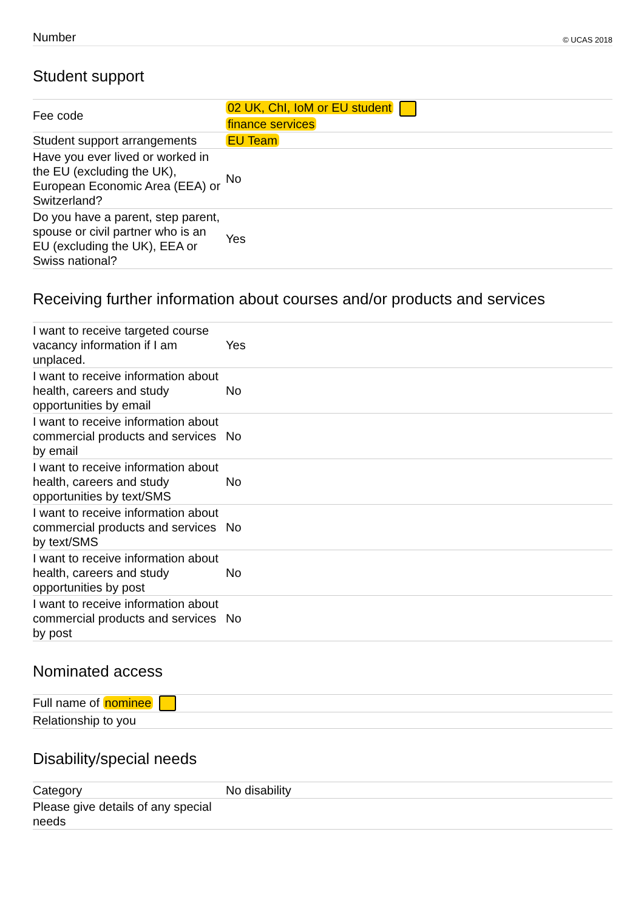Number © UCAS 2018
Student support
| Fee code | 02 UK, ChI, IoM or EU student finance services |
| Student support arrangements | EU Team |
| Have you ever lived or worked in the EU (excluding the UK), European Economic Area (EEA) or Switzerland? | No |
| Do you have a parent, step parent, spouse or civil partner who is an EU (excluding the UK), EEA or Swiss national? | Yes |
Receiving further information about courses and/or products and services
| I want to receive targeted course vacancy information if I am unplaced. | Yes |
| I want to receive information about health, careers and study opportunities by email | No |
| I want to receive information about commercial products and services by email | No |
| I want to receive information about health, careers and study opportunities by text/SMS | No |
| I want to receive information about commercial products and services by text/SMS | No |
| I want to receive information about health, careers and study opportunities by post | No |
| I want to receive information about commercial products and services by post | No |
Nominated access
| Full name of nominee | |
| Relationship to you | |
Disability/special needs
| Category | No disability |
| Please give details of any special needs | |